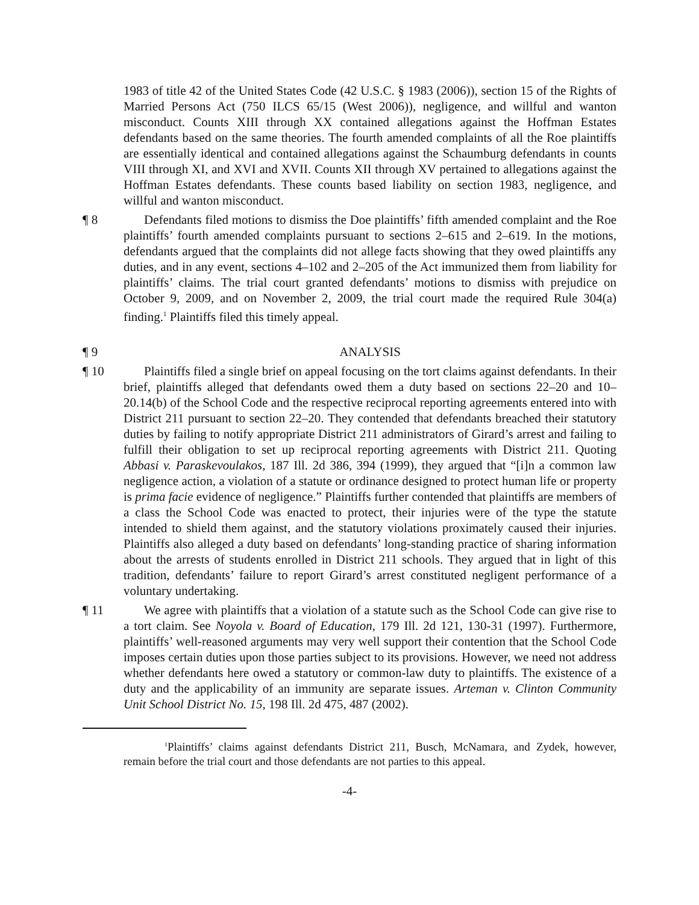1983 of title 42 of the United States Code (42 U.S.C. § 1983 (2006)), section 15 of the Rights of Married Persons Act (750 ILCS 65/15 (West 2006)), negligence, and willful and wanton misconduct. Counts XIII through XX contained allegations against the Hoffman Estates defendants based on the same theories. The fourth amended complaints of all the Roe plaintiffs are essentially identical and contained allegations against the Schaumburg defendants in counts VIII through XI, and XVI and XVII. Counts XII through XV pertained to allegations against the Hoffman Estates defendants. These counts based liability on section 1983, negligence, and willful and wanton misconduct.
¶ 8 Defendants filed motions to dismiss the Doe plaintiffs’ fifth amended complaint and the Roe plaintiffs’ fourth amended complaints pursuant to sections 2–615 and 2–619. In the motions, defendants argued that the complaints did not allege facts showing that they owed plaintiffs any duties, and in any event, sections 4–102 and 2–205 of the Act immunized them from liability for plaintiffs’ claims. The trial court granted defendants’ motions to dismiss with prejudice on October 9, 2009, and on November 2, 2009, the trial court made the required Rule 304(a) finding.<sup>1</sup> Plaintiffs filed this timely appeal.
¶ 9 ANALYSIS
¶ 10 Plaintiffs filed a single brief on appeal focusing on the tort claims against defendants. In their brief, plaintiffs alleged that defendants owed them a duty based on sections 22–20 and 10–20.14(b) of the School Code and the respective reciprocal reporting agreements entered into with District 211 pursuant to section 22–20. They contended that defendants breached their statutory duties by failing to notify appropriate District 211 administrators of Girard’s arrest and failing to fulfill their obligation to set up reciprocal reporting agreements with District 211. Quoting Abbasi v. Paraskevoulakos, 187 Ill. 2d 386, 394 (1999), they argued that “[i]n a common law negligence action, a violation of a statute or ordinance designed to protect human life or property is prima facie evidence of negligence.” Plaintiffs further contended that plaintiffs are members of a class the School Code was enacted to protect, their injuries were of the type the statute intended to shield them against, and the statutory violations proximately caused their injuries. Plaintiffs also alleged a duty based on defendants’ long-standing practice of sharing information about the arrests of students enrolled in District 211 schools. They argued that in light of this tradition, defendants’ failure to report Girard’s arrest constituted negligent performance of a voluntary undertaking.
¶ 11 We agree with plaintiffs that a violation of a statute such as the School Code can give rise to a tort claim. See Noyola v. Board of Education, 179 Ill. 2d 121, 130-31 (1997). Furthermore, plaintiffs’ well-reasoned arguments may very well support their contention that the School Code imposes certain duties upon those parties subject to its provisions. However, we need not address whether defendants here owed a statutory or common-law duty to plaintiffs. The existence of a duty and the applicability of an immunity are separate issues. Arteman v. Clinton Community Unit School District No. 15, 198 Ill. 2d 475, 487 (2002).
<sup>1</sup> Plaintiffs’ claims against defendants District 211, Busch, McNamara, and Zydek, however, remain before the trial court and those defendants are not parties to this appeal.
-4-